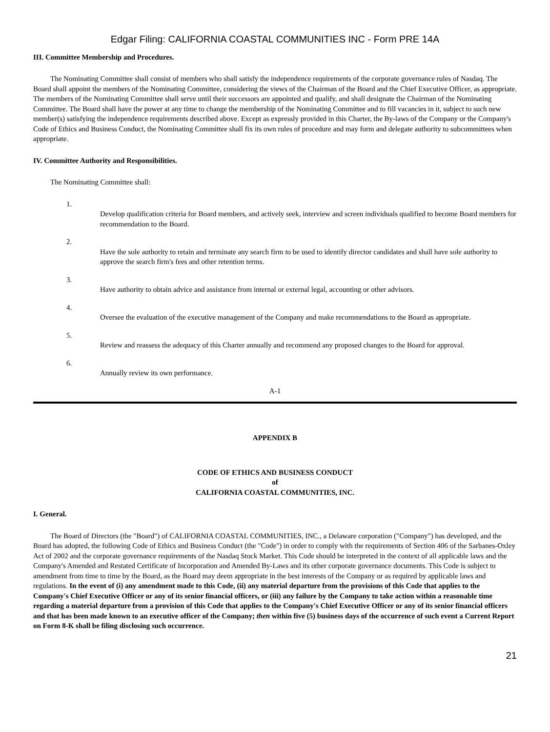Edgar Filing: CALIFORNIA COASTAL COMMUNITIES INC - Form PRE 14A
III. Committee Membership and Procedures.
The Nominating Committee shall consist of members who shall satisfy the independence requirements of the corporate governance rules of Nasdaq. The Board shall appoint the members of the Nominating Committee, considering the views of the Chairman of the Board and the Chief Executive Officer, as appropriate. The members of the Nominating Committee shall serve until their successors are appointed and qualify, and shall designate the Chairman of the Nominating Committee. The Board shall have the power at any time to change the membership of the Nominating Committee and to fill vacancies in it, subject to such new member(s) satisfying the independence requirements described above. Except as expressly provided in this Charter, the By-laws of the Company or the Company's Code of Ethics and Business Conduct, the Nominating Committee shall fix its own rules of procedure and may form and delegate authority to subcommittees when appropriate.
IV. Committee Authority and Responsibilities.
The Nominating Committee shall:
1.
Develop qualification criteria for Board members, and actively seek, interview and screen individuals qualified to become Board members for recommendation to the Board.
2.
Have the sole authority to retain and terminate any search firm to be used to identify director candidates and shall have sole authority to approve the search firm's fees and other retention terms.
3.
Have authority to obtain advice and assistance from internal or external legal, accounting or other advisors.
4.
Oversee the evaluation of the executive management of the Company and make recommendations to the Board as appropriate.
5.
Review and reassess the adequacy of this Charter annually and recommend any proposed changes to the Board for approval.
6.
Annually review its own performance.
A-1
APPENDIX B
CODE OF ETHICS AND BUSINESS CONDUCT
of
CALIFORNIA COASTAL COMMUNITIES, INC.
I. General.
The Board of Directors (the "Board") of CALIFORNIA COASTAL COMMUNITIES, INC., a Delaware corporation ("Company") has developed, and the Board has adopted, the following Code of Ethics and Business Conduct (the "Code") in order to comply with the requirements of Section 406 of the Sarbanes-Oxley Act of 2002 and the corporate governance requirements of the Nasdaq Stock Market. This Code should be interpreted in the context of all applicable laws and the Company's Amended and Restated Certificate of Incorporation and Amended By-Laws and its other corporate governance documents. This Code is subject to amendment from time to time by the Board, as the Board may deem appropriate in the best interests of the Company or as required by applicable laws and regulations. In the event of (i) any amendment made to this Code, (ii) any material departure from the provisions of this Code that applies to the Company's Chief Executive Officer or any of its senior financial officers, or (iii) any failure by the Company to take action within a reasonable time regarding a material departure from a provision of this Code that applies to the Company's Chief Executive Officer or any of its senior financial officers and that has been made known to an executive officer of the Company; then within five (5) business days of the occurrence of such event a Current Report on Form 8-K shall be filing disclosing such occurrence.
21